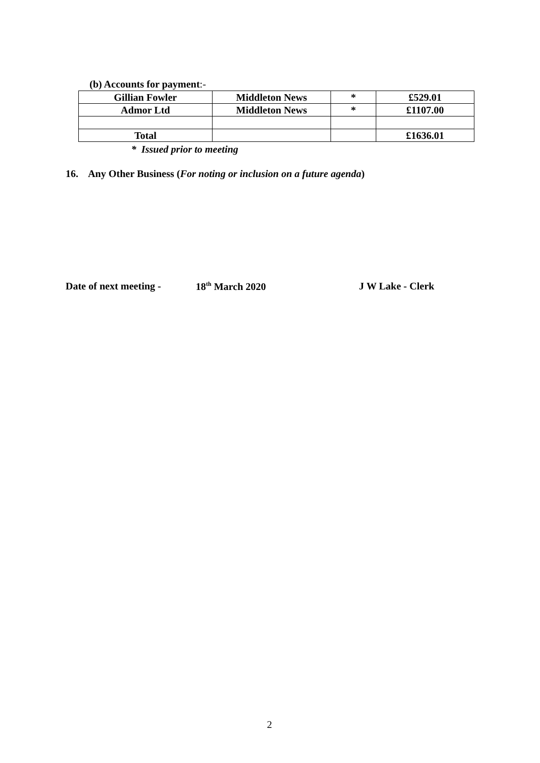(b) Accounts for payment:-
| Gillian Fowler | Middleton News | * | £529.01 |
| Admor Ltd | Middleton News | * | £1107.00 |
| Total | | | £1636.01 |
* Issued prior to meeting
16. Any Other Business (For noting or inclusion on a future agenda)
Date of next meeting - 18<sup>th</sup> March 2020 J W Lake - Clerk
2